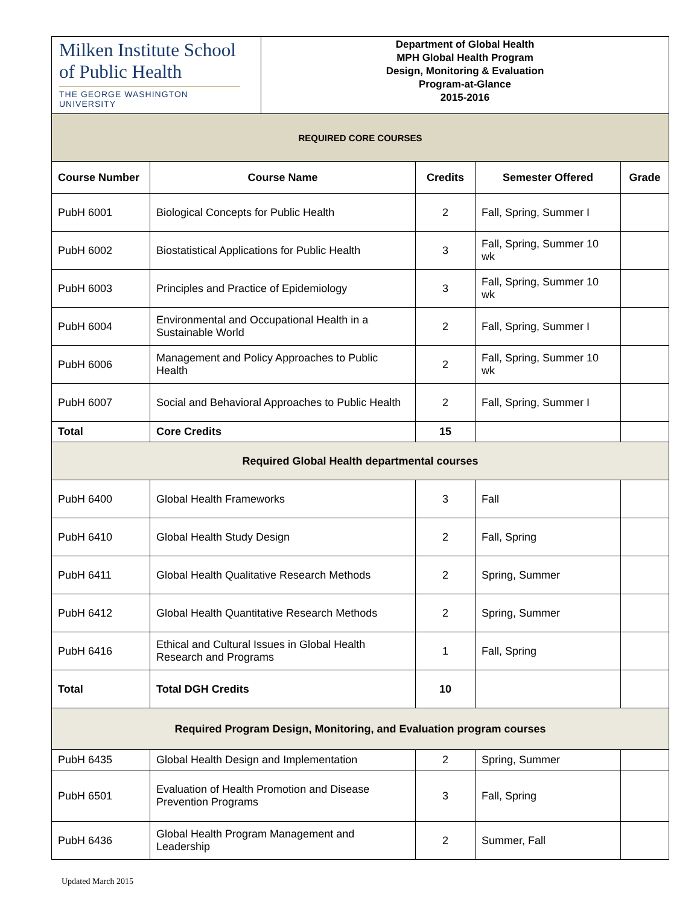Milken Institute School
of Public Health
THE GEORGE WASHINGTON UNIVERSITY
Department of Global Health
MPH Global Health Program
Design, Monitoring & Evaluation
Program-at-Glance
2015-2016
| REQUIRED CORE COURSES | | | | |
| Course Number | Course Name | Credits | Semester Offered | Grade |
| PubH 6001 | Biological Concepts for Public Health | 2 | Fall, Spring, Summer I | |
| PubH 6002 | Biostatistical Applications for Public Health | 3 | Fall, Spring, Summer 10 wk | |
| PubH 6003 | Principles and Practice of Epidemiology | 3 | Fall, Spring, Summer 10 wk | |
| PubH 6004 | Environmental and Occupational Health in a Sustainable World | 2 | Fall, Spring, Summer I | |
| PubH 6006 | Management and Policy Approaches to Public Health | 2 | Fall, Spring, Summer 10 wk | |
| PubH 6007 | Social and Behavioral Approaches to Public Health | 2 | Fall, Spring, Summer I | |
| Total | Core Credits | 15 | | |
| Required Global Health departmental courses | | | | |
| PubH 6400 | Global Health Frameworks | 3 | Fall | |
| PubH 6410 | Global Health Study Design | 2 | Fall, Spring | |
| PubH 6411 | Global Health Qualitative Research Methods | 2 | Spring, Summer | |
| PubH 6412 | Global Health Quantitative Research Methods | 2 | Spring, Summer | |
| PubH 6416 | Ethical and Cultural Issues in Global Health Research and Programs | 1 | Fall, Spring | |
| Total | Total DGH Credits | 10 | | |
| Required Program Design, Monitoring, and Evaluation program courses | | | | |
| PubH 6435 | Global Health Design and Implementation | 2 | Spring, Summer | |
| PubH 6501 | Evaluation of Health Promotion and Disease Prevention Programs | 3 | Fall, Spring | |
| PubH 6436 | Global Health Program Management and Leadership | 2 | Summer, Fall | |
Updated March 2015